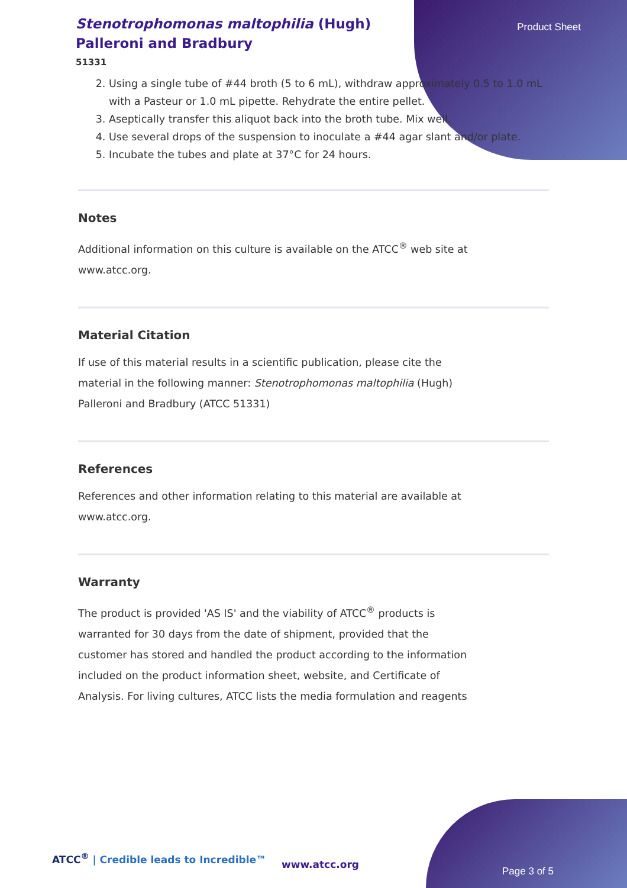Product Sheet
Stenotrophomonas maltophilia (Hugh) Palleroni and Bradbury
51331
2. Using a single tube of #44 broth (5 to 6 mL), withdraw approximately 0.5 to 1.0 mL with a Pasteur or 1.0 mL pipette. Rehydrate the entire pellet.
3. Aseptically transfer this aliquot back into the broth tube. Mix well.
4. Use several drops of the suspension to inoculate a #44 agar slant and/or plate.
5. Incubate the tubes and plate at 37°C for 24 hours.
Notes
Additional information on this culture is available on the ATCC<sup>®</sup> web site at www.atcc.org.
Material Citation
If use of this material results in a scientific publication, please cite the material in the following manner: Stenotrophomonas maltophilia (Hugh) Palleroni and Bradbury (ATCC 51331)
References
References and other information relating to this material are available at www.atcc.org.
Warranty
The product is provided 'AS IS' and the viability of ATCC<sup>®</sup> products is warranted for 30 days from the date of shipment, provided that the customer has stored and handled the product according to the information included on the product information sheet, website, and Certificate of Analysis. For living cultures, ATCC lists the media formulation and reagents
ATCC<sup>®</sup> | Credible leads to Incredible™
www.atcc.org
Page 3 of 5